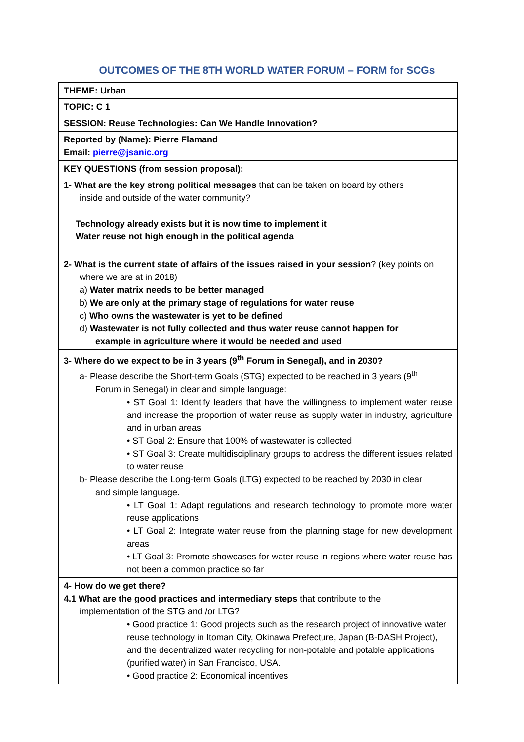OUTCOMES OF THE 8TH WORLD WATER FORUM – FORM for SCGs
| THEME: Urban |
| TOPIC: C 1 |
| SESSION: Reuse Technologies: Can We Handle Innovation? |
| Reported by (Name): Pierre Flamand Email: pierre@jsanic.org |
| KEY QUESTIONS (from session proposal): |
| 1- What are the key strong political messages that can be taken on board by others inside and outside of the water community? Technology already exists but it is now time to implement it Water reuse not high enough in the political agenda |
| 2- What is the current state of affairs of the issues raised in your session ? (key points on where we are at in 2018) a) Water matrix needs to be better managed b) We are only at the primary stage of regulations for water reuse c) Who owns the wastewater is yet to be defined d) Wastewater is not fully collected and thus water reuse cannot happen for example in agriculture where it would be needed and used |
| 3- Where do we expect to be in 3 years (9<sup>th</sup> Forum in Senegal), and in 2030? a- Please describe the Short-term Goals (STG) expected to be reached in 3 years (9<sup>th</sup> Forum in Senegal) in clear and simple language: • ST Goal 1: Identify leaders that have the willingness to implement water reuse and increase the proportion of water reuse as supply water in industry, agriculture and in urban areas • ST Goal 2: Ensure that 100% of wastewater is collected • ST Goal 3: Create multidisciplinary groups to address the different issues related to water reuse b- Please describe the Long-term Goals (LTG) expected to be reached by 2030 in clear and simple language. • LT Goal 1: Adapt regulations and research technology to promote more water reuse applications • LT Goal 2: Integrate water reuse from the planning stage for new development areas • LT Goal 3: Promote showcases for water reuse in regions where water reuse has not been a common practice so far |
| 4- How do we get there? 4.1 What are the good practices and intermediary steps that contribute to the implementation of the STG and /or LTG? • Good practice 1: Good projects such as the research project of innovative water reuse technology in Itoman City, Okinawa Prefecture, Japan (B-DASH Project), and the decentralized water recycling for non-potable and potable applications (purified water) in San Francisco, USA. • Good practice 2: Economical incentives |